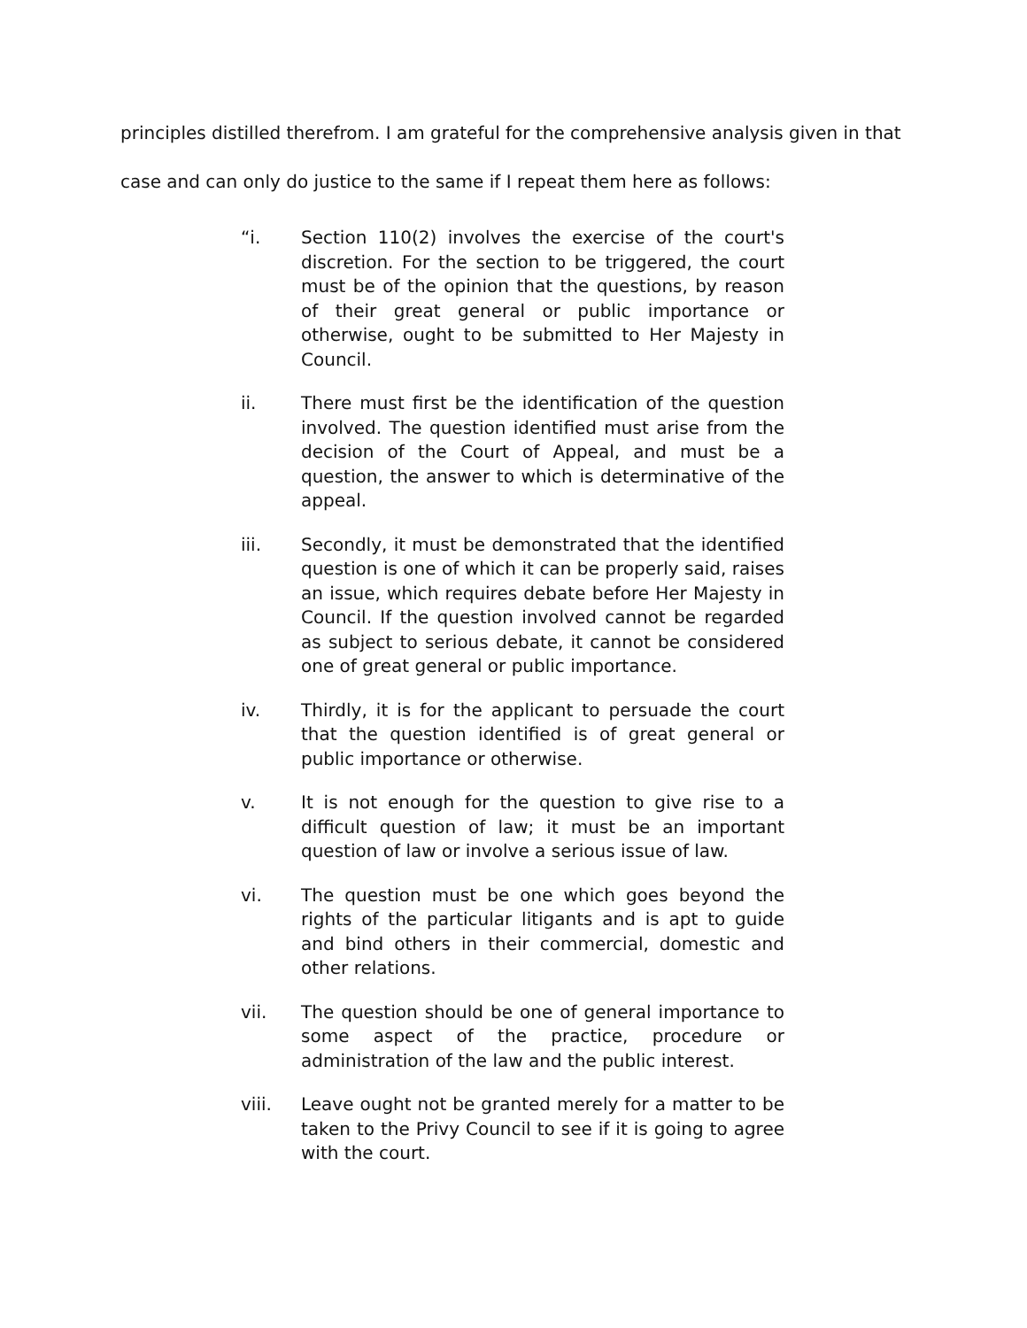principles distilled therefrom. I am grateful for the comprehensive analysis given in that
case and can only do justice to the same if I repeat them here as follows:
“i. Section 110(2) involves the exercise of the court's discretion. For the section to be triggered, the court must be of the opinion that the questions, by reason of their great general or public importance or otherwise, ought to be submitted to Her Majesty in Council.
ii. There must first be the identification of the question involved. The question identified must arise from the decision of the Court of Appeal, and must be a question, the answer to which is determinative of the appeal.
iii. Secondly, it must be demonstrated that the identified question is one of which it can be properly said, raises an issue, which requires debate before Her Majesty in Council. If the question involved cannot be regarded as subject to serious debate, it cannot be considered one of great general or public importance.
iv. Thirdly, it is for the applicant to persuade the court that the question identified is of great general or public importance or otherwise.
v. It is not enough for the question to give rise to a difficult question of law; it must be an important question of law or involve a serious issue of law.
vi. The question must be one which goes beyond the rights of the particular litigants and is apt to guide and bind others in their commercial, domestic and other relations.
vii. The question should be one of general importance to some aspect of the practice, procedure or administration of the law and the public interest.
viii. Leave ought not be granted merely for a matter to be taken to the Privy Council to see if it is going to agree with the court.